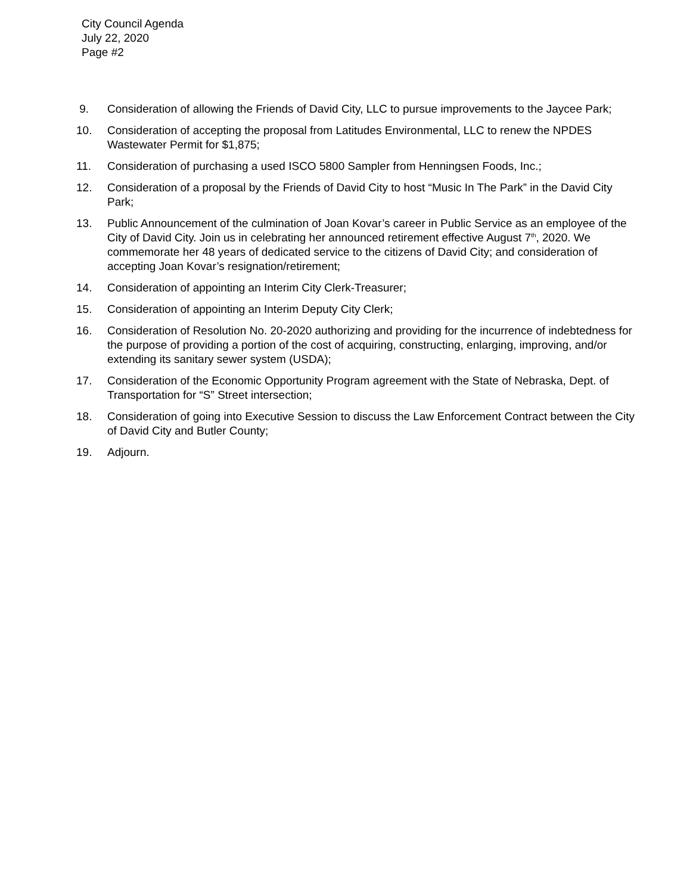City Council Agenda
July 22, 2020
Page #2
9. Consideration of allowing the Friends of David City, LLC to pursue improvements to the Jaycee Park;
10. Consideration of accepting the proposal from Latitudes Environmental, LLC to renew the NPDES Wastewater Permit for $1,875;
11. Consideration of purchasing a used ISCO 5800 Sampler from Henningsen Foods, Inc.;
12. Consideration of a proposal by the Friends of David City to host “Music In The Park” in the David City Park;
13. Public Announcement of the culmination of Joan Kovar’s career in Public Service as an employee of the City of David City. Join us in celebrating her announced retirement effective August 7<sup>th</sup>, 2020. We commemorate her 48 years of dedicated service to the citizens of David City; and consideration of accepting Joan Kovar’s resignation/retirement;
14. Consideration of appointing an Interim City Clerk-Treasurer;
15. Consideration of appointing an Interim Deputy City Clerk;
16. Consideration of Resolution No. 20-2020 authorizing and providing for the incurrence of indebtedness for the purpose of providing a portion of the cost of acquiring, constructing, enlarging, improving, and/or extending its sanitary sewer system (USDA);
17. Consideration of the Economic Opportunity Program agreement with the State of Nebraska, Dept. of Transportation for “S” Street intersection;
18. Consideration of going into Executive Session to discuss the Law Enforcement Contract between the City of David City and Butler County;
19. Adjourn.